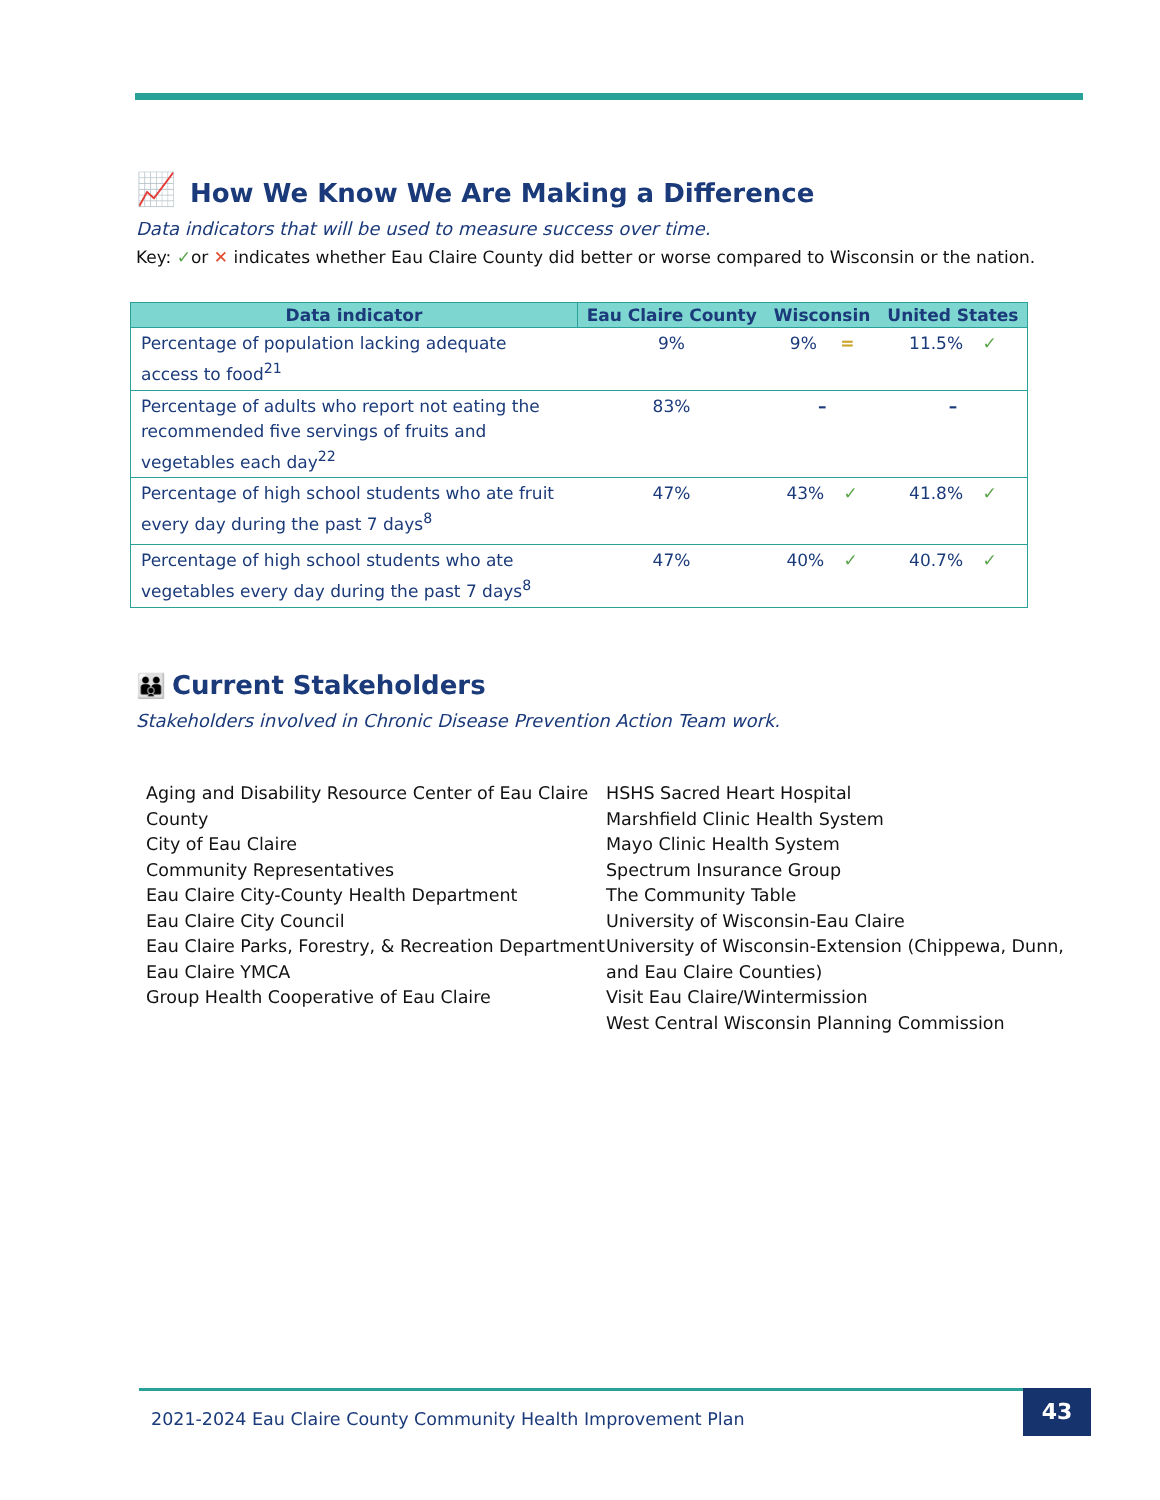📈 How We Know We Are Making a Difference
Data indicators that will be used to measure success over time.
Key: ✓or ✕ indicates whether Eau Claire County did better or worse compared to Wisconsin or the nation.
| Data indicator | Eau Claire County | Wisconsin | United States |
| --- | --- | --- | --- |
| Percentage of population lacking adequate access to food<sup>21</sup> | 9% | 9% = | 11.5% ✓ |
| Percentage of adults who report not eating the recommended five servings of fruits and vegetables each day<sup>22</sup> | 83% | – | – |
| Percentage of high school students who ate fruit every day during the past 7 days<sup>8</sup> | 47% | 43% ✓ | 41.8% ✓ |
| Percentage of high school students who ate vegetables every day during the past 7 days<sup>8</sup> | 47% | 40% ✓ | 40.7% ✓ |
👪 Current Stakeholders
Stakeholders involved in Chronic Disease Prevention Action Team work.
Aging and Disability Resource Center of Eau Claire County
City of Eau Claire
Community Representatives
Eau Claire City-County Health Department
Eau Claire City Council
Eau Claire Parks, Forestry, & Recreation Department
Eau Claire YMCA
Group Health Cooperative of Eau Claire
HSHS Sacred Heart Hospital
Marshfield Clinic Health System
Mayo Clinic Health System
Spectrum Insurance Group
The Community Table
University of Wisconsin-Eau Claire
University of Wisconsin-Extension (Chippewa, Dunn, and Eau Claire Counties)
Visit Eau Claire/Wintermission
West Central Wisconsin Planning Commission
2021-2024 Eau Claire County Community Health Improvement Plan 43